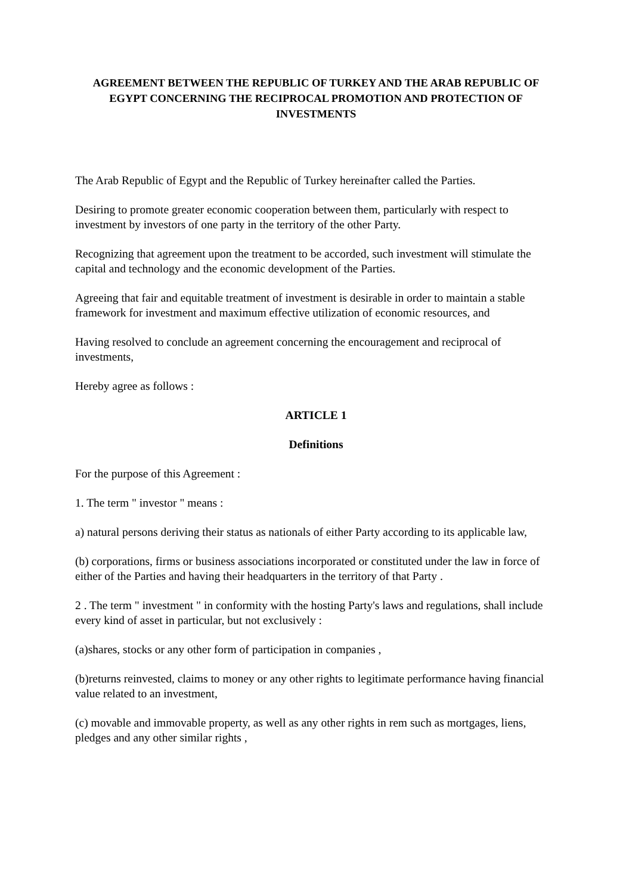AGREEMENT BETWEEN THE REPUBLIC OF TURKEY AND THE ARAB REPUBLIC OF EGYPT CONCERNING THE RECIPROCAL PROMOTION AND PROTECTION OF INVESTMENTS
The Arab Republic of Egypt and the Republic of Turkey hereinafter called the Parties.
Desiring to promote greater economic cooperation between them, particularly with respect to investment by investors of one party in the territory of the other Party.
Recognizing that agreement upon the treatment to be accorded, such investment will stimulate the capital and technology and the economic development of the Parties.
Agreeing that fair and equitable treatment of investment is desirable in order to maintain a stable framework for investment and maximum effective utilization of economic resources, and
Having resolved to conclude an agreement concerning the encouragement and reciprocal of investments,
Hereby agree as follows :
ARTICLE 1
Definitions
For the purpose of this Agreement :
1. The term " investor " means :
a) natural persons deriving their status as nationals of either Party according to its applicable law,
(b) corporations, firms or business associations incorporated or constituted under the law in force of either of the Parties and having their headquarters in the territory of that Party .
2 . The term " investment " in conformity with the hosting Party's laws and regulations, shall include every kind of asset in particular, but not exclusively :
(a)shares, stocks or any other form of participation in companies ,
(b)returns reinvested, claims to money or any other rights to legitimate performance having financial value related to an investment,
(c) movable and immovable property, as well as any other rights in rem such as mortgages, liens, pledges and any other similar rights ,